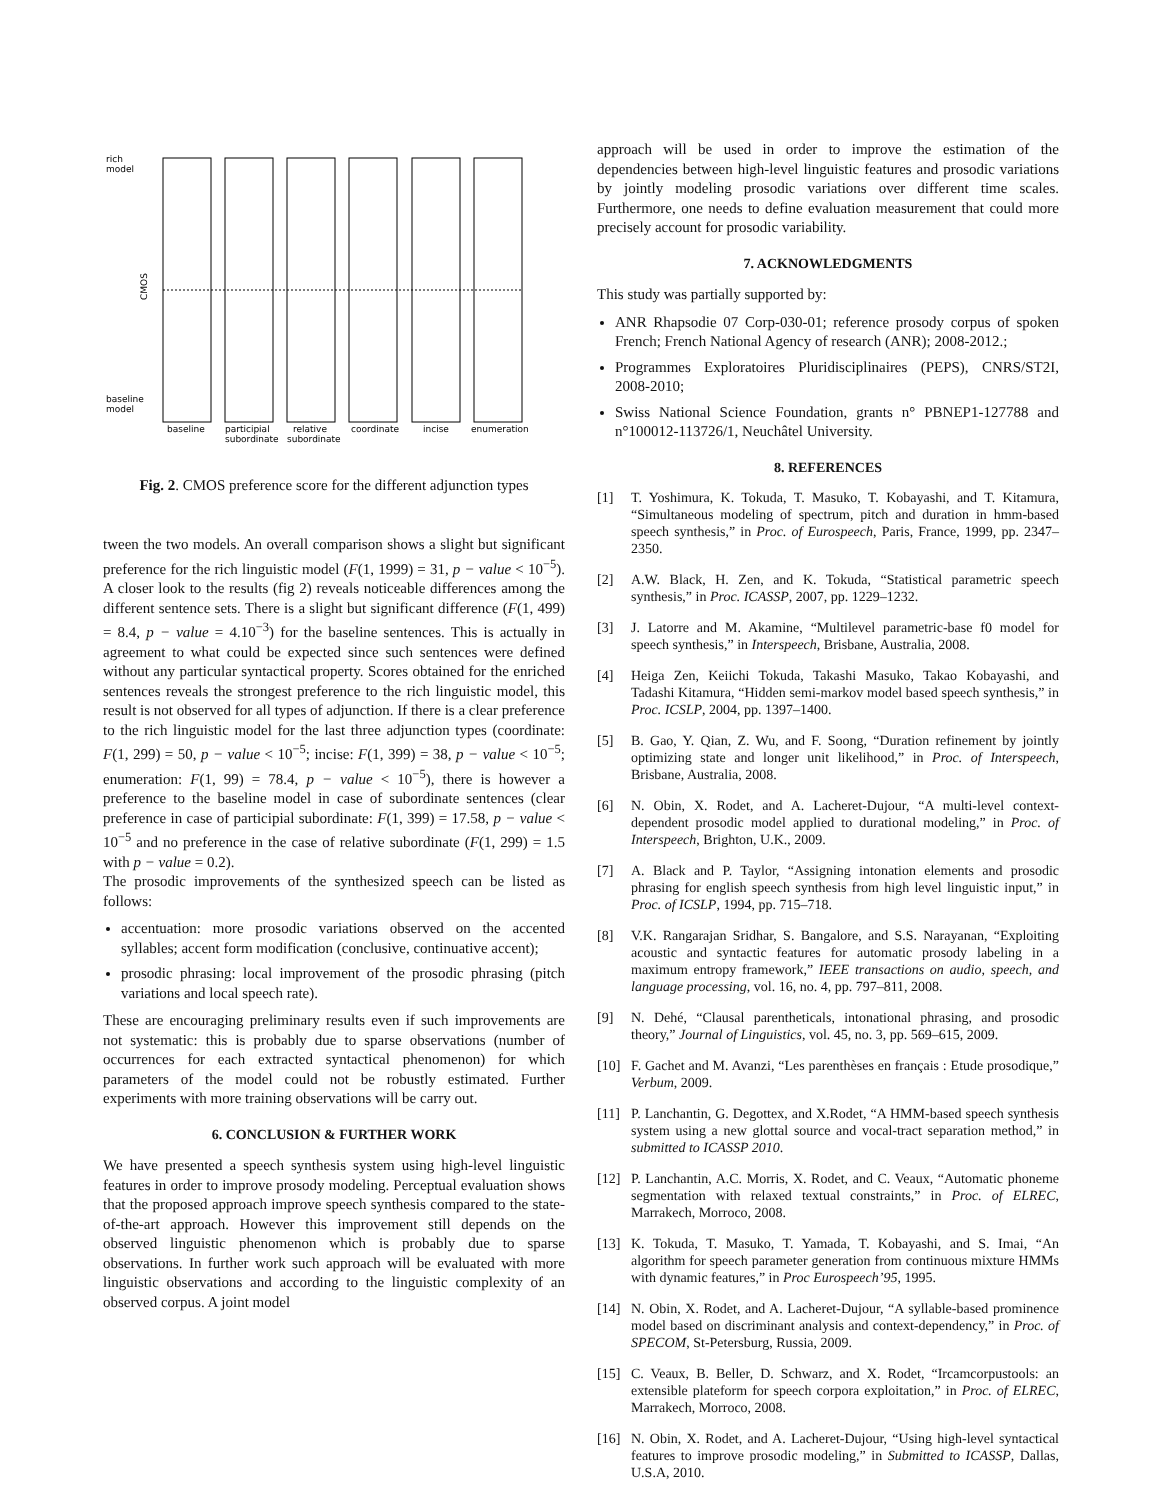rich
model
baseline
model
CMOS
baseline
participial
subordinate
relative
subordinate
coordinate
incise
enumeration
Fig. 2. CMOS preference score for the different adjunction types
tween the two models. An overall comparison shows a slight but significant preference for the rich linguistic model (F(1, 1999) = 31, p − value < 10<sup>−5</sup>). A closer look to the results (fig 2) reveals noticeable differences among the different sentence sets. There is a slight but significant difference (F(1, 499) = 8.4, p − value = 4.10<sup>−3</sup>) for the baseline sentences. This is actually in agreement to what could be expected since such sentences were defined without any particular syntactical property. Scores obtained for the enriched sentences reveals the strongest preference to the rich linguistic model, this result is not observed for all types of adjunction. If there is a clear preference to the rich linguistic model for the last three adjunction types (coordinate: F(1, 299) = 50, p − value < 10<sup>−5</sup>; incise: F(1, 399) = 38, p − value < 10<sup>−5</sup>; enumeration: F(1, 99) = 78.4, p − value < 10<sup>−5</sup>), there is however a preference to the baseline model in case of subordinate sentences (clear preference in case of participial subordinate: F(1, 399) = 17.58, p − value < 10<sup>−5</sup> and no preference in the case of relative subordinate (F(1, 299) = 1.5 with p − value = 0.2).
The prosodic improvements of the synthesized speech can be listed as follows:
accentuation: more prosodic variations observed on the accented syllables; accent form modification (conclusive, continuative accent);
prosodic phrasing: local improvement of the prosodic phrasing (pitch variations and local speech rate).
These are encouraging preliminary results even if such improvements are not systematic: this is probably due to sparse observations (number of occurrences for each extracted syntactical phenomenon) for which parameters of the model could not be robustly estimated. Further experiments with more training observations will be carry out.
6. CONCLUSION & FURTHER WORK
We have presented a speech synthesis system using high-level linguistic features in order to improve prosody modeling. Perceptual evaluation shows that the proposed approach improve speech synthesis compared to the state-of-the-art approach. However this improvement still depends on the observed linguistic phenomenon which is probably due to sparse observations. In further work such approach will be evaluated with more linguistic observations and according to the linguistic complexity of an observed corpus. A joint model
approach will be used in order to improve the estimation of the dependencies between high-level linguistic features and prosodic variations by jointly modeling prosodic variations over different time scales. Furthermore, one needs to define evaluation measurement that could more precisely account for prosodic variability.
7. ACKNOWLEDGMENTS
This study was partially supported by:
ANR Rhapsodie 07 Corp-030-01; reference prosody corpus of spoken French; French National Agency of research (ANR); 2008-2012.;
Programmes Exploratoires Pluridisciplinaires (PEPS), CNRS/ST2I, 2008-2010;
Swiss National Science Foundation, grants n° PBNEP1-127788 and n°100012-113726/1, Neuchâtel University.
8. REFERENCES
[1] T. Yoshimura, K. Tokuda, T. Masuko, T. Kobayashi, and T. Kitamura, “Simultaneous modeling of spectrum, pitch and duration in hmm-based speech synthesis,” in Proc. of Eurospeech, Paris, France, 1999, pp. 2347–2350.
[2] A.W. Black, H. Zen, and K. Tokuda, “Statistical parametric speech synthesis,” in Proc. ICASSP, 2007, pp. 1229–1232.
[3] J. Latorre and M. Akamine, “Multilevel parametric-base f0 model for speech synthesis,” in Interspeech, Brisbane, Australia, 2008.
[4] Heiga Zen, Keiichi Tokuda, Takashi Masuko, Takao Kobayashi, and Tadashi Kitamura, “Hidden semi-markov model based speech synthesis,” in Proc. ICSLP, 2004, pp. 1397–1400.
[5] B. Gao, Y. Qian, Z. Wu, and F. Soong, “Duration refinement by jointly optimizing state and longer unit likelihood,” in Proc. of Interspeech, Brisbane, Australia, 2008.
[6] N. Obin, X. Rodet, and A. Lacheret-Dujour, “A multi-level context-dependent prosodic model applied to durational modeling,” in Proc. of Interspeech, Brighton, U.K., 2009.
[7] A. Black and P. Taylor, “Assigning intonation elements and prosodic phrasing for english speech synthesis from high level linguistic input,” in Proc. of ICSLP, 1994, pp. 715–718.
[8] V.K. Rangarajan Sridhar, S. Bangalore, and S.S. Narayanan, “Exploiting acoustic and syntactic features for automatic prosody labeling in a maximum entropy framework,” IEEE transactions on audio, speech, and language processing, vol. 16, no. 4, pp. 797–811, 2008.
[9] N. Dehé, “Clausal parentheticals, intonational phrasing, and prosodic theory,” Journal of Linguistics, vol. 45, no. 3, pp. 569–615, 2009.
[10] F. Gachet and M. Avanzi, “Les parenthèses en français : Etude prosodique,” Verbum, 2009.
[11] P. Lanchantin, G. Degottex, and X.Rodet, “A HMM-based speech synthesis system using a new glottal source and vocal-tract separation method,” in submitted to ICASSP 2010.
[12] P. Lanchantin, A.C. Morris, X. Rodet, and C. Veaux, “Automatic phoneme segmentation with relaxed textual constraints,” in Proc. of ELREC, Marrakech, Morroco, 2008.
[13] K. Tokuda, T. Masuko, T. Yamada, T. Kobayashi, and S. Imai, “An algorithm for speech parameter generation from continuous mixture HMMs with dynamic features,” in Proc Eurospeech’95, 1995.
[14] N. Obin, X. Rodet, and A. Lacheret-Dujour, “A syllable-based prominence model based on discriminant analysis and context-dependency,” in Proc. of SPECOM, St-Petersburg, Russia, 2009.
[15] C. Veaux, B. Beller, D. Schwarz, and X. Rodet, “Ircamcorpustools: an extensible plateform for speech corpora exploitation,” in Proc. of ELREC, Marrakech, Morroco, 2008.
[16] N. Obin, X. Rodet, and A. Lacheret-Dujour, “Using high-level syntactical features to improve prosodic modeling,” in Submitted to ICASSP, Dallas, U.S.A, 2010.